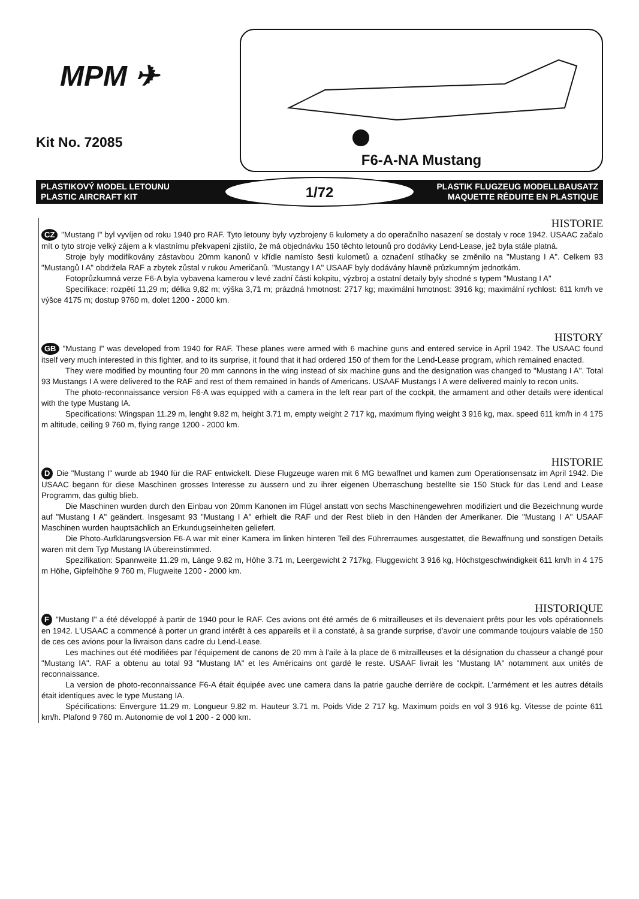MPM ✈
Kit No. 72085
F6-A-NA Mustang
PLASTIKOVÝ MODEL LETOUNU
PLASTIC AIRCRAFT KIT
1/72
PLASTIK FLUGZEUG MODELLBAUSATZ
MAQUETTE RÉDUITE EN PLASTIQUE
HISTORIE
CZ "Mustang I" byl vyvíjen od roku 1940 pro RAF. Tyto letouny byly vyzbrojeny 6 kulomety a do operačního nasazení se dostaly v roce 1942. USAAC začalo mít o tyto stroje velký zájem a k vlastnímu překvapení zjistilo, že má objednávku 150 těchto letounů pro dodávky Lend-Lease, jež byla stále platná.
Stroje byly modifikovány zástavbou 20mm kanonů v křídle namísto šesti kulometů a označení stíhačky se změnilo na "Mustang I A". Celkem 93 "Mustangů I A" obdržela RAF a zbytek zůstal v rukou Američanů. "Mustangy I A" USAAF byly dodávány hlavně průzkumným jednotkám.
Fotoprůzkumná verze F6-A byla vybavena kamerou v levé zadní části kokpitu, výzbroj a ostatní detaily byly shodné s typem "Mustang I A"
Specifikace: rozpětí 11,29 m; délka 9,82 m; výška 3,71 m; prázdná hmotnost: 2717 kg; maximální hmotnost: 3916 kg; maximální rychlost: 611 km/h ve výšce 4175 m; dostup 9760 m, dolet 1200 - 2000 km.
HISTORY
GB "Mustang I" was developed from 1940 for RAF. These planes were armed with 6 machine guns and entered service in April 1942. The USAAC found itself very much interested in this fighter, and to its surprise, it found that it had ordered 150 of them for the Lend-Lease program, which remained enacted.
They were modified by mounting four 20 mm cannons in the wing instead of six machine guns and the designation was changed to "Mustang I A". Total 93 Mustangs I A were delivered to the RAF and rest of them remained in hands of Americans. USAAF Mustangs I A were delivered mainly to recon units.
The photo-reconnaissance version F6-A was equipped with a camera in the left rear part of the cockpit, the armament and other details were identical with the type Mustang IA.
Specifications: Wingspan 11.29 m, lenght 9.82 m, height 3.71 m, empty weight 2 717 kg, maximum flying weight 3 916 kg, max. speed 611 km/h in 4 175 m altitude, ceiling 9 760 m, flying range 1200 - 2000 km.
HISTORIE
D Die "Mustang I" wurde ab 1940 für die RAF entwickelt. Diese Flugzeuge waren mit 6 MG bewaffnet und kamen zum Operationsensatz im April 1942. Die USAAC begann für diese Maschinen grosses Interesse zu äussern und zu ihrer eigenen Überraschung bestellte sie 150 Stück für das Lend and Lease Programm, das gültig blieb.
Die Maschinen wurden durch den Einbau von 20mm Kanonen im Flügel anstatt von sechs Maschinengewehren modifiziert und die Bezeichnung wurde auf "Mustang I A" geändert. Insgesamt 93 "Mustang I A" erhielt die RAF und der Rest blieb in den Händen der Amerikaner. Die "Mustang I A" USAAF Maschinen wurden hauptsächlich an Erkundugseinheiten geliefert.
Die Photo-Aufklärungsversion F6-A war mit einer Kamera im linken hinteren Teil des Führerraumes ausgestattet, die Bewaffnung und sonstigen Details waren mit dem Typ Mustang IA übereinstimmed.
Spezifikation: Spannweite 11.29 m, Länge 9.82 m, Höhe 3.71 m, Leergewicht 2 717kg, Fluggewicht 3 916 kg, Höchstgeschwindigkeit 611 km/h in 4 175 m Höhe, Gipfelhöhe 9 760 m, Flugweite 1200 - 2000 km.
HISTORIQUE
F "Mustang I" a été développé à partir de 1940 pour le RAF. Ces avions ont été armés de 6 mitrailleuses et ils devenaient prêts pour les vols opérationnels en 1942. L'USAAC a commencé à porter un grand intérêt à ces appareils et il a constaté, à sa grande surprise, d'avoir une commande toujours valable de 150 de ces ces avions pour la livraison dans cadre du Lend-Lease.
Les machines out été modifiées par l'équipement de canons de 20 mm à l'aile à la place de 6 mitrailleuses et la désignation du chasseur a changé pour "Mustang IA". RAF a obtenu au total 93 "Mustang IA" et les Américains ont gardé le reste. USAAF livrait les "Mustang IA" notamment aux unités de reconnaissance.
La version de photo-reconnaissance F6-A était équipée avec une camera dans la patrie gauche derrière de cockpit. L'armément et les autres détails était identiques avec le type Mustang IA.
Spécifications: Envergure 11.29 m. Longueur 9.82 m. Hauteur 3.71 m. Poids Vide 2 717 kg. Maximum poids en vol 3 916 kg. Vitesse de pointe 611 km/h. Plafond 9 760 m. Autonomie de vol 1 200 - 2 000 km.